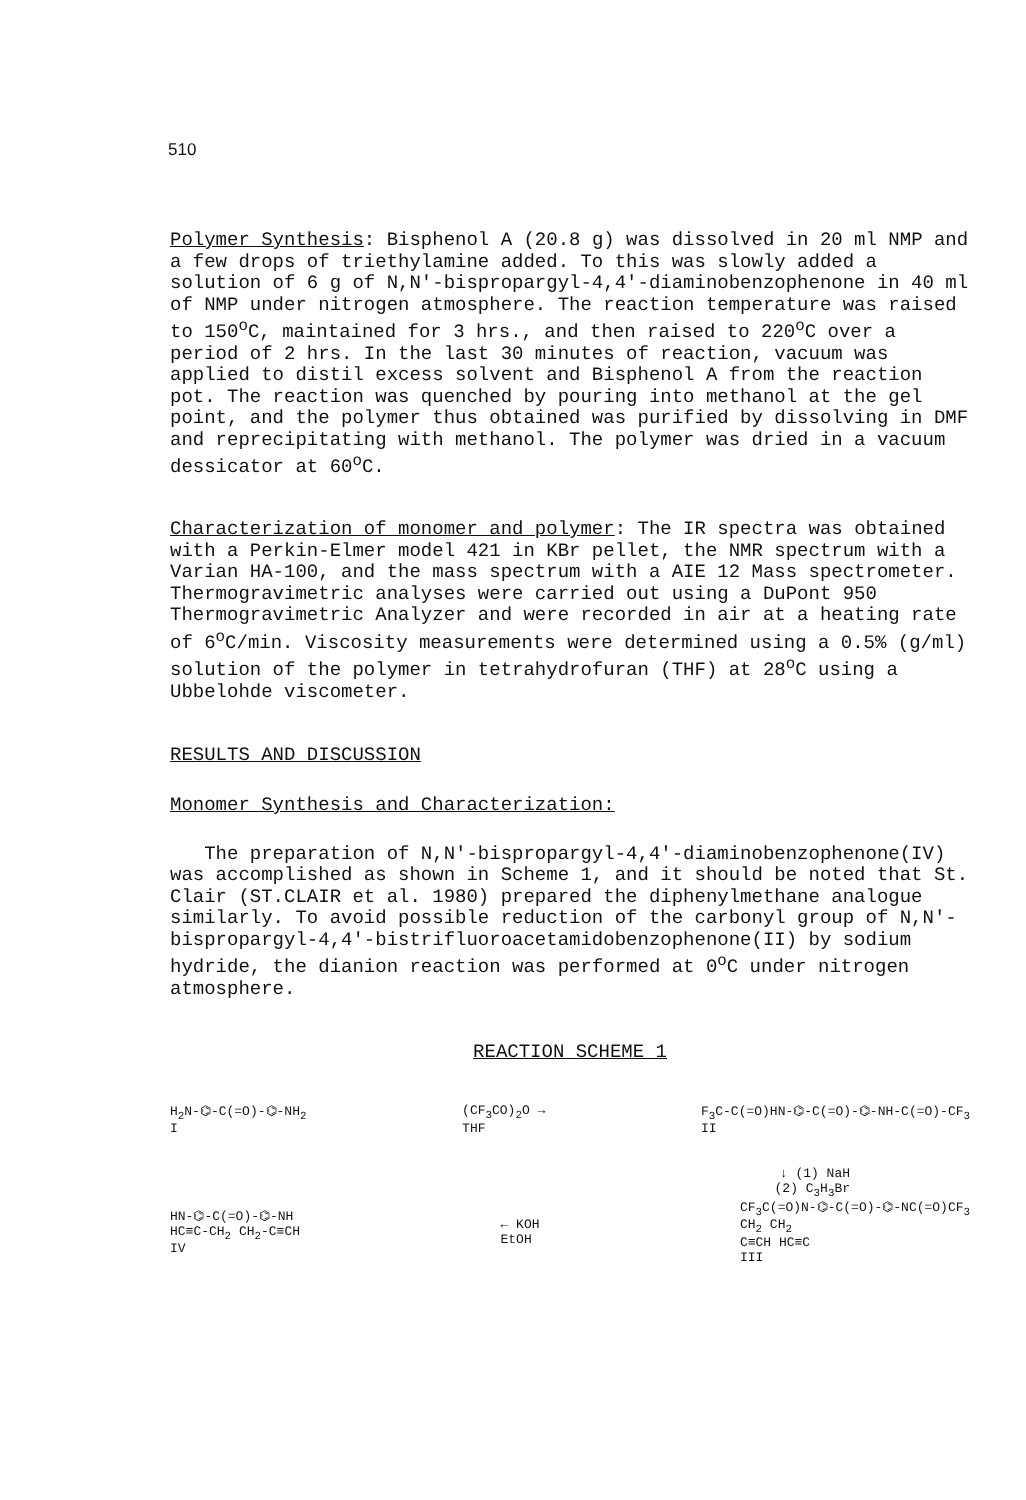510
Polymer Synthesis: Bisphenol A (20.8 g) was dissolved in 20 ml NMP and a few drops of triethylamine added. To this was slowly added a solution of 6 g of N,N'-bispropargyl-4,4'-diaminobenzophenone in 40 ml of NMP under nitrogen atmosphere. The reaction temperature was raised to 150<sup>o</sup>C, maintained for 3 hrs., and then raised to 220<sup>o</sup>C over a period of 2 hrs. In the last 30 minutes of reaction, vacuum was applied to distil excess solvent and Bisphenol A from the reaction pot. The reaction was quenched by pouring into methanol at the gel point, and the polymer thus obtained was purified by dissolving in DMF and reprecipitating with methanol. The polymer was dried in a vacuum dessicator at 60<sup>o</sup>C.
Characterization of monomer and polymer: The IR spectra was obtained with a Perkin-Elmer model 421 in KBr pellet, the NMR spectrum with a Varian HA-100, and the mass spectrum with a AIE 12 Mass spectrometer. Thermogravimetric analyses were carried out using a DuPont 950 Thermogravimetric Analyzer and were recorded in air at a heating rate of 6<sup>o</sup>C/min. Viscosity measurements were determined using a 0.5% (g/ml) solution of the polymer in tetrahydrofuran (THF) at 28<sup>o</sup>C using a Ubbelohde viscometer.
RESULTS AND DISCUSSION
Monomer Synthesis and Characterization:
The preparation of N,N'-bispropargyl-4,4'-diaminobenzophenone(IV) was accomplished as shown in Scheme 1, and it should be noted that St. Clair (ST.CLAIR et al. 1980) prepared the diphenylmethane analogue similarly. To avoid possible reduction of the carbonyl group of N,N'-bispropargyl-4,4'-bistrifluoroacetamidobenzophenone(II) by sodium hydride, the dianion reaction was performed at 0<sup>o</sup>C under nitrogen atmosphere.
REACTION SCHEME 1
H<sub>2</sub>N-⌬-C(=O)-⌬-NH<sub>2</sub>
I (CF<sub>3</sub>CO)<sub>2</sub>O →
THF F<sub>3</sub>C-C(=O)HN-⌬-C(=O)-⌬-NH-C(=O)-CF<sub>3</sub>
II
↓ (1) NaH
(2) C<sub>3</sub>H<sub>3</sub>Br
HN-⌬-C(=O)-⌬-NH
HC≡C-CH<sub>2</sub> CH<sub>2</sub>-C≡CH
IV ← KOH
EtOH CF<sub>3</sub>C(=O)N-⌬-C(=O)-⌬-NC(=O)CF<sub>3</sub>
CH<sub>2</sub> CH<sub>2</sub>
C≡CH HC≡C
III